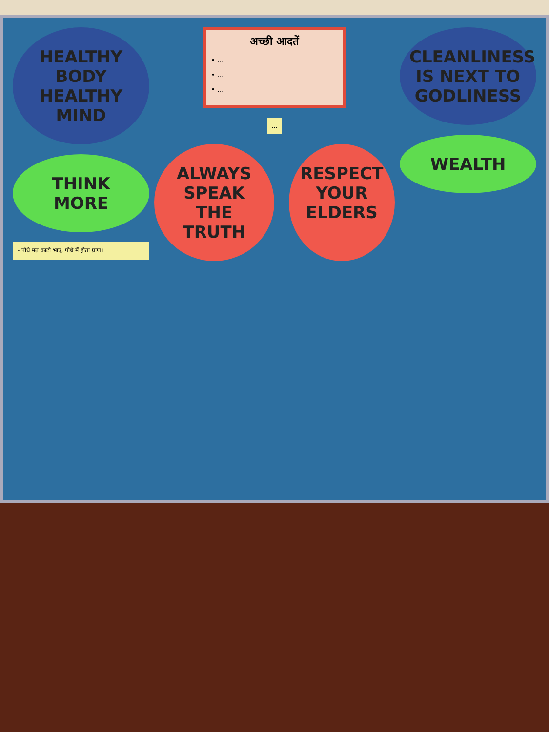HEALTHY BODY HEALTHY MIND
THINK MORE
- पौधे मत काटो भाए, पौधे में होता प्राण।
अच्छी आदतें
• ...
• ...
• ...
...
ALWAYS SPEAK THE TRUTH RESPECT YOUR ELDERS
CLEANLINESS IS NEXT TO GODLINESS
WEALTH